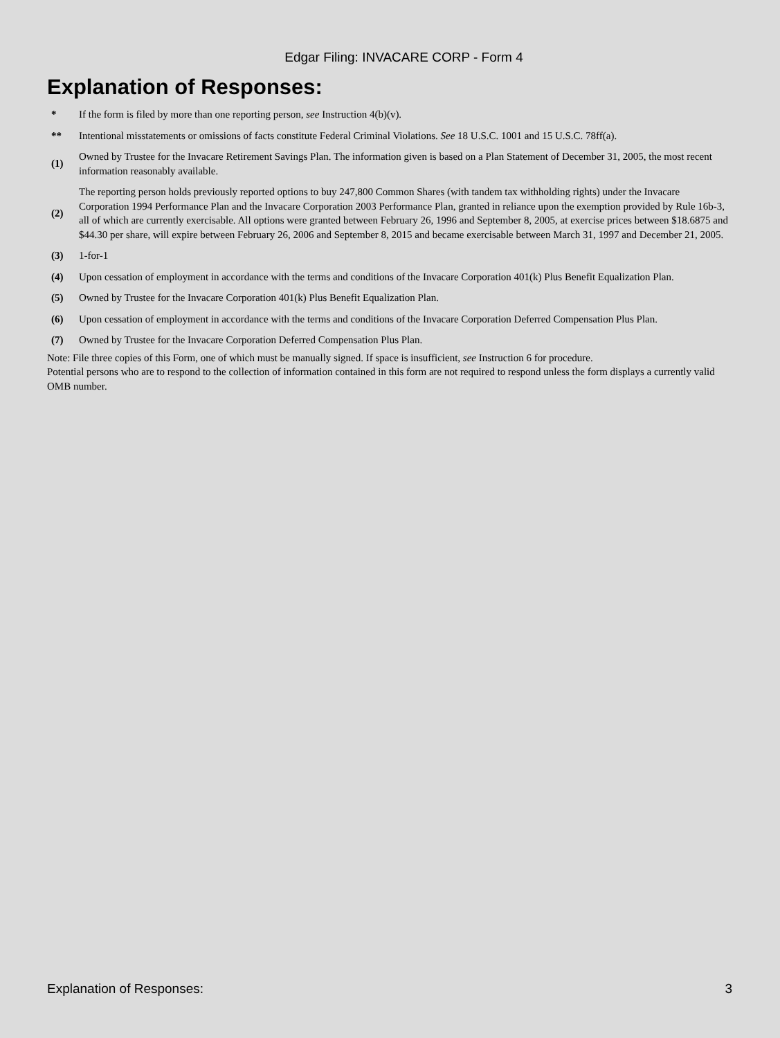Edgar Filing: INVACARE CORP - Form 4
Explanation of Responses:
| * | If the form is filed by more than one reporting person, see Instruction 4(b)(v). |
| ** | Intentional misstatements or omissions of facts constitute Federal Criminal Violations. See 18 U.S.C. 1001 and 15 U.S.C. 78ff(a). |
| (1) | Owned by Trustee for the Invacare Retirement Savings Plan. The information given is based on a Plan Statement of December 31, 2005, the most recent information reasonably available. |
| (2) | The reporting person holds previously reported options to buy 247,800 Common Shares (with tandem tax withholding rights) under the Invacare Corporation 1994 Performance Plan and the Invacare Corporation 2003 Performance Plan, granted in reliance upon the exemption provided by Rule 16b-3, all of which are currently exercisable. All options were granted between February 26, 1996 and September 8, 2005, at exercise prices between $18.6875 and $44.30 per share, will expire between February 26, 2006 and September 8, 2015 and became exercisable between March 31, 1997 and December 21, 2005. |
| (3) | 1-for-1 |
| (4) | Upon cessation of employment in accordance with the terms and conditions of the Invacare Corporation 401(k) Plus Benefit Equalization Plan. |
| (5) | Owned by Trustee for the Invacare Corporation 401(k) Plus Benefit Equalization Plan. |
| (6) | Upon cessation of employment in accordance with the terms and conditions of the Invacare Corporation Deferred Compensation Plus Plan. |
| (7) | Owned by Trustee for the Invacare Corporation Deferred Compensation Plus Plan. |
Note: File three copies of this Form, one of which must be manually signed. If space is insufficient, see Instruction 6 for procedure.
Potential persons who are to respond to the collection of information contained in this form are not required to respond unless the form displays a currently valid OMB number.
Explanation of Responses: 3